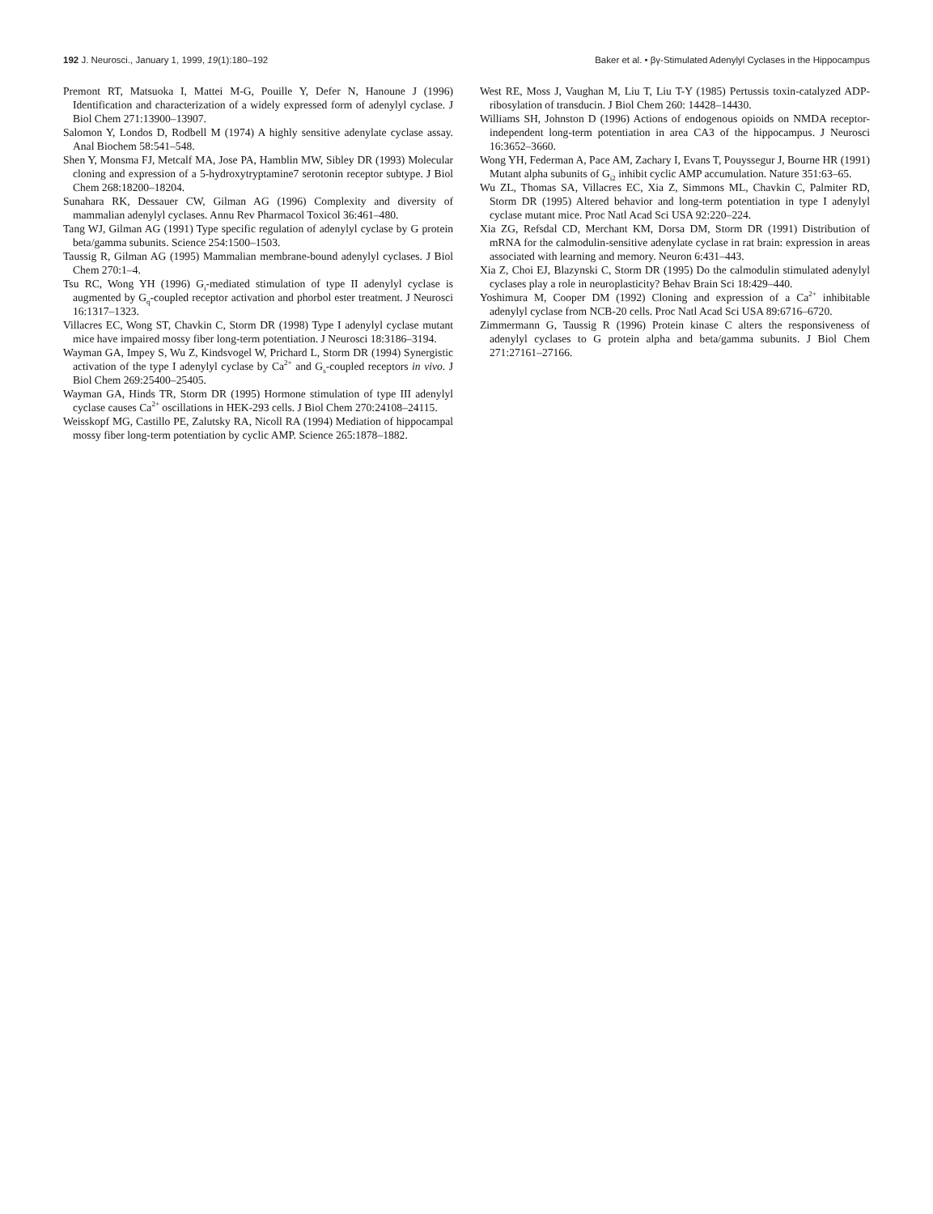192 J. Neurosci., January 1, 1999, 19(1):180–192 Baker et al. • βγ-Stimulated Adenylyl Cyclases in the Hippocampus
Premont RT, Matsuoka I, Mattei M-G, Pouille Y, Defer N, Hanoune J (1996) Identification and characterization of a widely expressed form of adenylyl cyclase. J Biol Chem 271:13900–13907.
Salomon Y, Londos D, Rodbell M (1974) A highly sensitive adenylate cyclase assay. Anal Biochem 58:541–548.
Shen Y, Monsma FJ, Metcalf MA, Jose PA, Hamblin MW, Sibley DR (1993) Molecular cloning and expression of a 5-hydroxytryptamine7 serotonin receptor subtype. J Biol Chem 268:18200–18204.
Sunahara RK, Dessauer CW, Gilman AG (1996) Complexity and diversity of mammalian adenylyl cyclases. Annu Rev Pharmacol Toxicol 36:461–480.
Tang WJ, Gilman AG (1991) Type specific regulation of adenylyl cyclase by G protein beta/gamma subunits. Science 254:1500–1503.
Taussig R, Gilman AG (1995) Mammalian membrane-bound adenylyl cyclases. J Biol Chem 270:1–4.
Tsu RC, Wong YH (1996) G<sub>i</sub>-mediated stimulation of type II adenylyl cyclase is augmented by G<sub>q</sub>-coupled receptor activation and phorbol ester treatment. J Neurosci 16:1317–1323.
Villacres EC, Wong ST, Chavkin C, Storm DR (1998) Type I adenylyl cyclase mutant mice have impaired mossy fiber long-term potentiation. J Neurosci 18:3186–3194.
Wayman GA, Impey S, Wu Z, Kindsvogel W, Prichard L, Storm DR (1994) Synergistic activation of the type I adenylyl cyclase by Ca<sup>2+</sup> and G<sub>s</sub>-coupled receptors in vivo. J Biol Chem 269:25400–25405.
Wayman GA, Hinds TR, Storm DR (1995) Hormone stimulation of type III adenylyl cyclase causes Ca<sup>2+</sup> oscillations in HEK-293 cells. J Biol Chem 270:24108–24115.
Weisskopf MG, Castillo PE, Zalutsky RA, Nicoll RA (1994) Mediation of hippocampal mossy fiber long-term potentiation by cyclic AMP. Science 265:1878–1882.
West RE, Moss J, Vaughan M, Liu T, Liu T-Y (1985) Pertussis toxin-catalyzed ADP-ribosylation of transducin. J Biol Chem 260: 14428–14430.
Williams SH, Johnston D (1996) Actions of endogenous opioids on NMDA receptor-independent long-term potentiation in area CA3 of the hippocampus. J Neurosci 16:3652–3660.
Wong YH, Federman A, Pace AM, Zachary I, Evans T, Pouyssegur J, Bourne HR (1991) Mutant alpha subunits of G<sub>i2</sub> inhibit cyclic AMP accumulation. Nature 351:63–65.
Wu ZL, Thomas SA, Villacres EC, Xia Z, Simmons ML, Chavkin C, Palmiter RD, Storm DR (1995) Altered behavior and long-term potentiation in type I adenylyl cyclase mutant mice. Proc Natl Acad Sci USA 92:220–224.
Xia ZG, Refsdal CD, Merchant KM, Dorsa DM, Storm DR (1991) Distribution of mRNA for the calmodulin-sensitive adenylate cyclase in rat brain: expression in areas associated with learning and memory. Neuron 6:431–443.
Xia Z, Choi EJ, Blazynski C, Storm DR (1995) Do the calmodulin stimulated adenylyl cyclases play a role in neuroplasticity? Behav Brain Sci 18:429–440.
Yoshimura M, Cooper DM (1992) Cloning and expression of a Ca<sup>2+</sup> inhibitable adenylyl cyclase from NCB-20 cells. Proc Natl Acad Sci USA 89:6716–6720.
Zimmermann G, Taussig R (1996) Protein kinase C alters the responsiveness of adenylyl cyclases to G protein alpha and beta/gamma subunits. J Biol Chem 271:27161–27166.